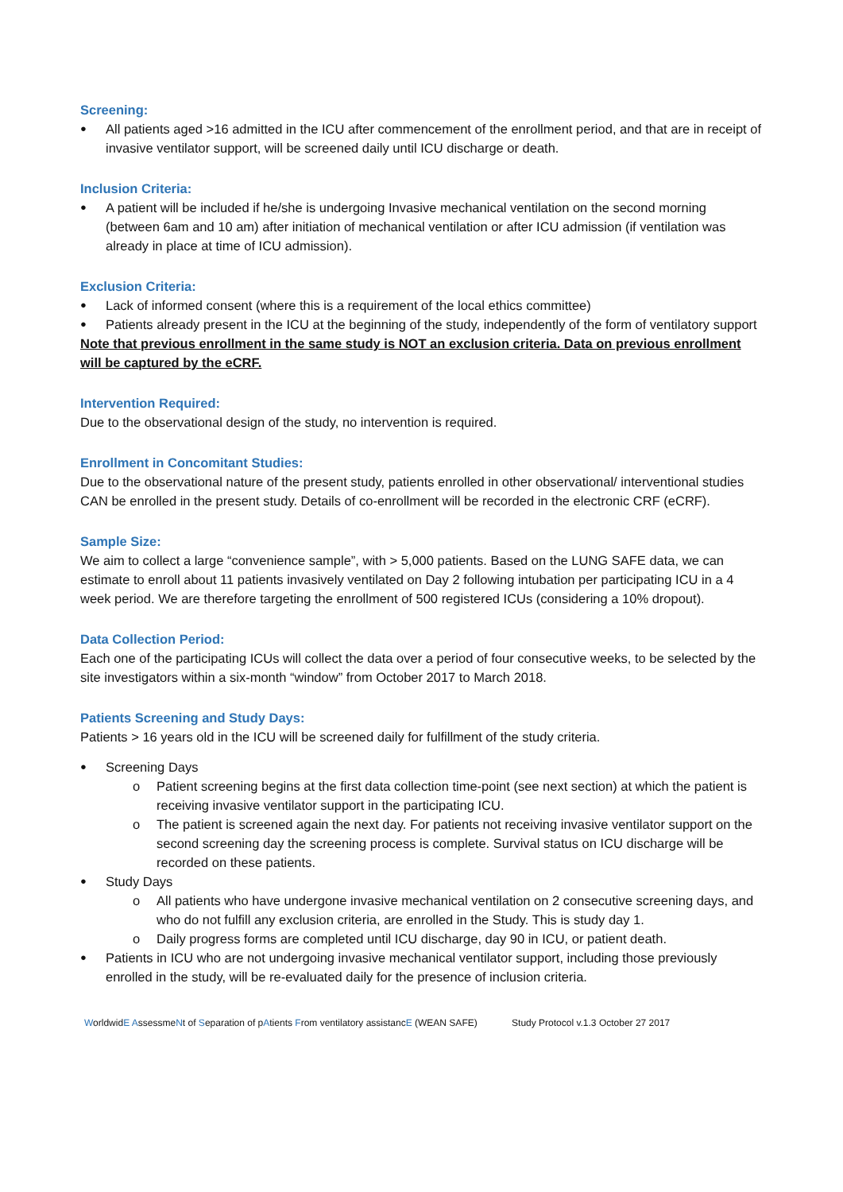Screening:
All patients aged >16 admitted in the ICU after commencement of the enrollment period, and that are in receipt of invasive ventilator support, will be screened daily until ICU discharge or death.
Inclusion Criteria:
A patient will be included if he/she is undergoing Invasive mechanical ventilation on the second morning (between 6am and 10 am) after initiation of mechanical ventilation or after ICU admission (if ventilation was already in place at time of ICU admission).
Exclusion Criteria:
Lack of informed consent (where this is a requirement of the local ethics committee)
Patients already present in the ICU at the beginning of the study, independently of the form of ventilatory support
Note that previous enrollment in the same study is NOT an exclusion criteria. Data on previous enrollment will be captured by the eCRF.
Intervention Required:
Due to the observational design of the study, no intervention is required.
Enrollment in Concomitant Studies:
Due to the observational nature of the present study, patients enrolled in other observational/ interventional studies CAN be enrolled in the present study. Details of co-enrollment will be recorded in the electronic CRF (eCRF).
Sample Size:
We aim to collect a large “convenience sample”, with > 5,000 patients. Based on the LUNG SAFE data, we can estimate to enroll about 11 patients invasively ventilated on Day 2 following intubation per participating ICU in a 4 week period. We are therefore targeting the enrollment of 500 registered ICUs (considering a 10% dropout).
Data Collection Period:
Each one of the participating ICUs will collect the data over a period of four consecutive weeks, to be selected by the site investigators within a six-month “window” from October 2017 to March 2018.
Patients Screening and Study Days:
Patients > 16 years old in the ICU will be screened daily for fulfillment of the study criteria.
Screening Days
o Patient screening begins at the first data collection time-point (see next section) at which the patient is receiving invasive ventilator support in the participating ICU.
o The patient is screened again the next day. For patients not receiving invasive ventilator support on the second screening day the screening process is complete. Survival status on ICU discharge will be recorded on these patients.
Study Days
o All patients who have undergone invasive mechanical ventilation on 2 consecutive screening days, and who do not fulfill any exclusion criteria, are enrolled in the Study. This is study day 1.
o Daily progress forms are completed until ICU discharge, day 90 in ICU, or patient death.
Patients in ICU who are not undergoing invasive mechanical ventilator support, including those previously enrolled in the study, will be re-evaluated daily for the presence of inclusion criteria.
WorldwidE AssessmeNt of Separation of pAtients From ventilatory assistancE (WEAN SAFE) Study Protocol v.1.3 October 27 2017